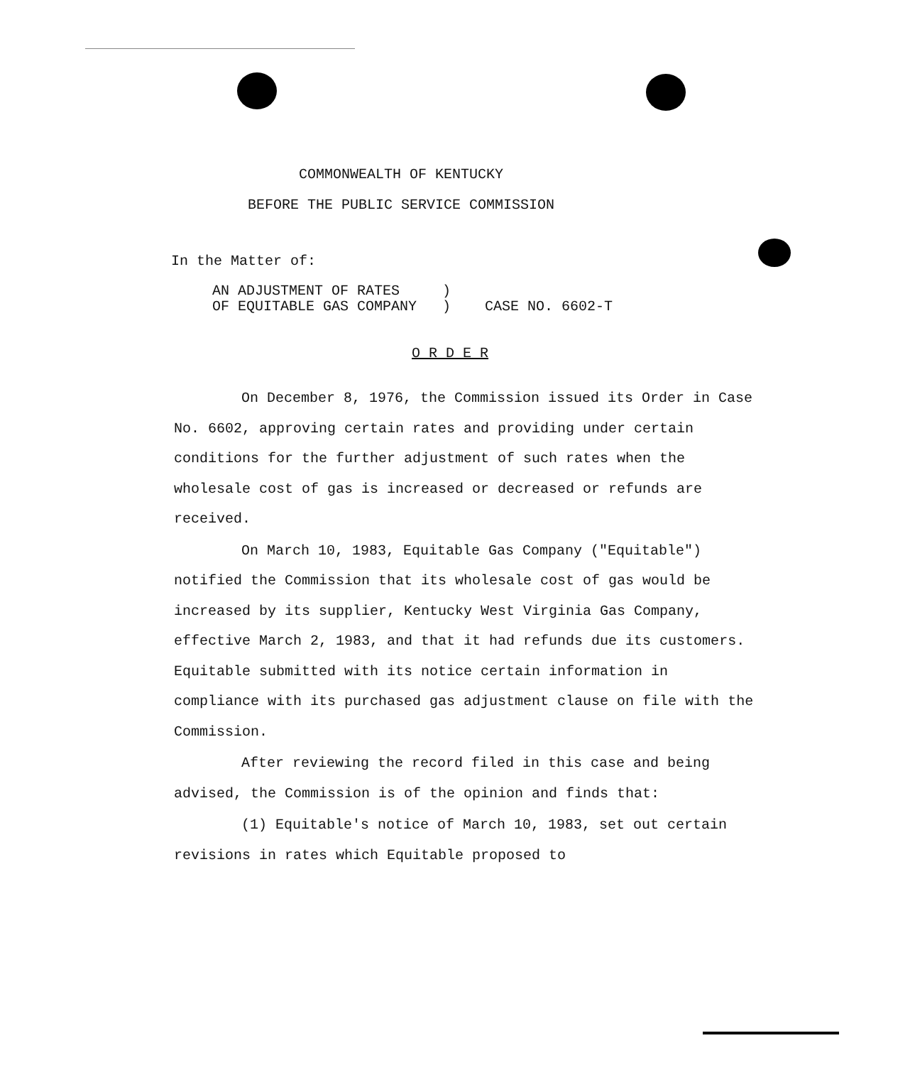COMMONWEALTH OF KENTUCKY
BEFORE THE PUBLIC SERVICE COMMISSION
In the Matter of:
AN ADJUSTMENT OF RATES ) OF EQUITABLE GAS COMPANY ) CASE NO. 6602-T
O R D E R
On December 8, 1976, the Commission issued its Order in Case No. 6602, approving certain rates and providing under certain conditions for the further adjustment of such rates when the wholesale cost of gas is increased or decreased or refunds are received.
On March 10, 1983, Equitable Gas Company ("Equitable") notified the Commission that its wholesale cost of gas would be increased by its supplier, Kentucky West Virginia Gas Company, effective March 2, 1983, and that it had refunds due its customers. Equitable submitted with its notice certain information in compliance with its purchased gas adjustment clause on file with the Commission.
After reviewing the record filed in this case and being advised, the Commission is of the opinion and finds that:
(1) Equitable's notice of March 10, 1983, set out certain revisions in rates which Equitable proposed to